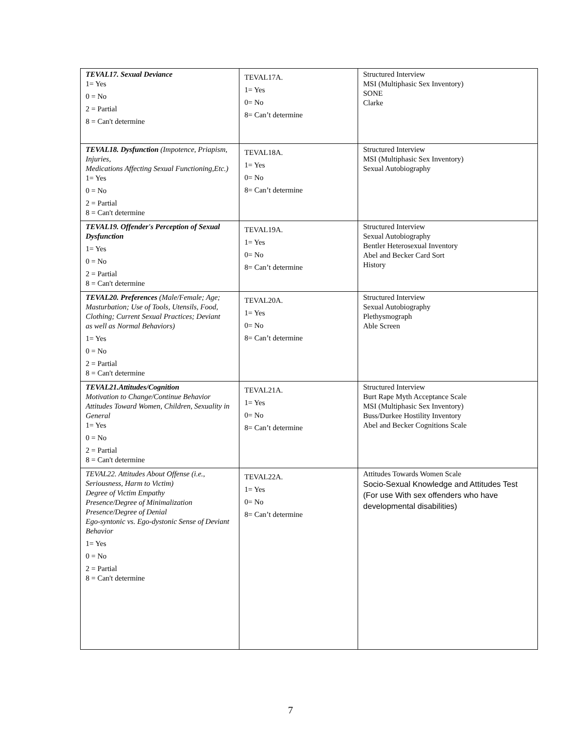| TEVAL17. Sexual Deviance 1= Yes 0 = No 2 = Partial 8 = Can't determine | TEVAL17A. 1= Yes 0= No 8= Can’t determine | Structured Interview MSI (Multiphasic Sex Inventory) SONE Clarke |
| TEVAL18. Dysfunction (Impotence, Priapism, Injuries, Medications Affecting Sexual Functioning,Etc.) 1= Yes 0 = No 2 = Partial 8 = Can't determine | TEVAL18A. 1= Yes 0= No 8= Can’t determine | Structured Interview MSI (Multiphasic Sex Inventory) Sexual Autobiography |
| TEVAL19. Offender's Perception of Sexual Dysfunction 1= Yes 0 = No 2 = Partial 8 = Can't determine | TEVAL19A. 1= Yes 0= No 8= Can’t determine | Structured Interview Sexual Autobiography Bentler Heterosexual Inventory Abel and Becker Card Sort History |
| TEVAL20. Preferences (Male/Female; Age; Masturbation; Use of Tools, Utensils, Food, Clothing; Current Sexual Practices; Deviant as well as Normal Behaviors) 1= Yes 0 = No 2 = Partial 8 = Can't determine | TEVAL20A. 1= Yes 0= No 8= Can’t determine | Structured Interview Sexual Autobiography Plethysmograph Able Screen |
| TEVAL21.Attitudes/Cognition Motivation to Change/Continue Behavior Attitudes Toward Women, Children, Sexuality in General 1= Yes 0 = No 2 = Partial 8 = Can't determine | TEVAL21A. 1= Yes 0= No 8= Can’t determine | Structured Interview Burt Rape Myth Acceptance Scale MSI (Multiphasic Sex Inventory) Buss/Durkee Hostility Inventory Abel and Becker Cognitions Scale |
| TEVAL22. Attitudes About Offense (i.e., Seriousness, Harm to Victim) Degree of Victim Empathy Presence/Degree of Minimalization Presence/Degree of Denial Ego-syntonic vs. Ego-dystonic Sense of Deviant Behavior 1= Yes 0 = No 2 = Partial 8 = Can't determine | TEVAL22A. 1= Yes 0= No 8= Can’t determine | Attitudes Towards Women Scale Socio-Sexual Knowledge and Attitudes Test (For use With sex offenders who have developmental disabilities) |
7